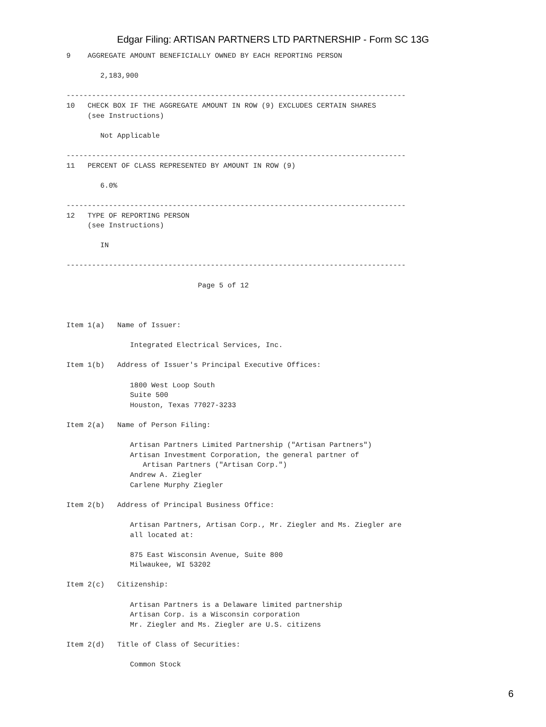Edgar Filing: ARTISAN PARTNERS LTD PARTNERSHIP - Form SC 13G
9    AGGREGATE AMOUNT BENEFICIALLY OWNED BY EACH REPORTING PERSON

        2,183,900

--------------------------------------------------------------------------------
10   CHECK BOX IF THE AGGREGATE AMOUNT IN ROW (9) EXCLUDES CERTAIN SHARES
     (see Instructions)

        Not Applicable

--------------------------------------------------------------------------------
11   PERCENT OF CLASS REPRESENTED BY AMOUNT IN ROW (9)

        6.0%

--------------------------------------------------------------------------------
12   TYPE OF REPORTING PERSON
     (see Instructions)

        IN

--------------------------------------------------------------------------------

                               Page 5 of 12



Item 1(a)   Name of Issuer:

               Integrated Electrical Services, Inc.

Item 1(b)   Address of Issuer's Principal Executive Offices:

               1800 West Loop South
               Suite 500
               Houston, Texas 77027-3233

Item 2(a)   Name of Person Filing:

               Artisan Partners Limited Partnership ("Artisan Partners")
               Artisan Investment Corporation, the general partner of
                  Artisan Partners ("Artisan Corp.")
               Andrew A. Ziegler
               Carlene Murphy Ziegler

Item 2(b)   Address of Principal Business Office:

               Artisan Partners, Artisan Corp., Mr. Ziegler and Ms. Ziegler are
               all located at:

               875 East Wisconsin Avenue, Suite 800
               Milwaukee, WI 53202

Item 2(c)   Citizenship:

               Artisan Partners is a Delaware limited partnership
               Artisan Corp. is a Wisconsin corporation
               Mr. Ziegler and Ms. Ziegler are U.S. citizens

Item 2(d)   Title of Class of Securities:

               Common Stock
6